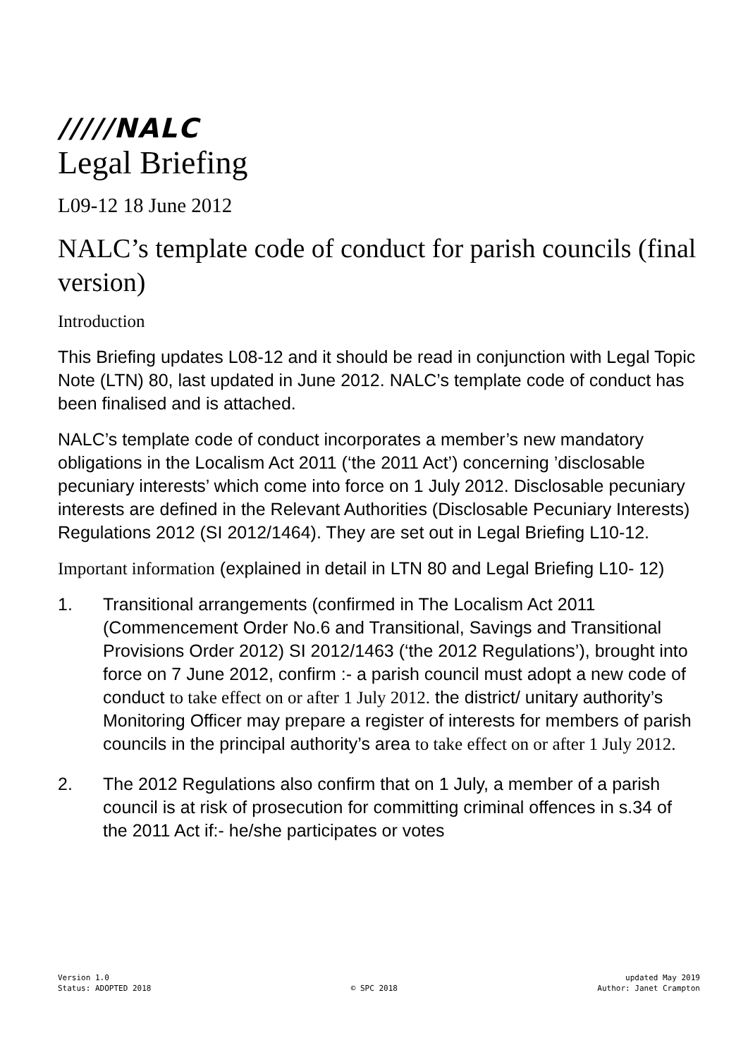/////NALC
Legal Briefing
L09-12 18 June 2012
NALC’s template code of conduct for parish councils (final version)
Introduction
This Briefing updates L08-12 and it should be read in conjunction with Legal Topic Note (LTN) 80, last updated in June 2012. NALC’s template code of conduct has been finalised and is attached.
NALC’s template code of conduct incorporates a member’s new mandatory obligations in the Localism Act 2011 (‘the 2011 Act’) concerning ’disclosable pecuniary interests’ which come into force on 1 July 2012. Disclosable pecuniary interests are defined in the Relevant Authorities (Disclosable Pecuniary Interests) Regulations 2012 (SI 2012/1464). They are set out in Legal Briefing L10-12.
Important information (explained in detail in LTN 80 and Legal Briefing L10- 12)
1. Transitional arrangements (confirmed in The Localism Act 2011 (Commencement Order No.6 and Transitional, Savings and Transitional Provisions Order 2012) SI 2012/1463 (‘the 2012 Regulations’), brought into force on 7 June 2012, confirm :- a parish council must adopt a new code of conduct to take effect on or after 1 July 2012. the district/ unitary authority’s Monitoring Officer may prepare a register of interests for members of parish councils in the principal authority’s area to take effect on or after 1 July 2012.
2. The 2012 Regulations also confirm that on 1 July, a member of a parish council is at risk of prosecution for committing criminal offences in s.34 of the 2011 Act if:- he/she participates or votes
Version 1.0
Status: ADOPTED 2018
© SPC 2018 updated May 2019
Author: Janet Crampton